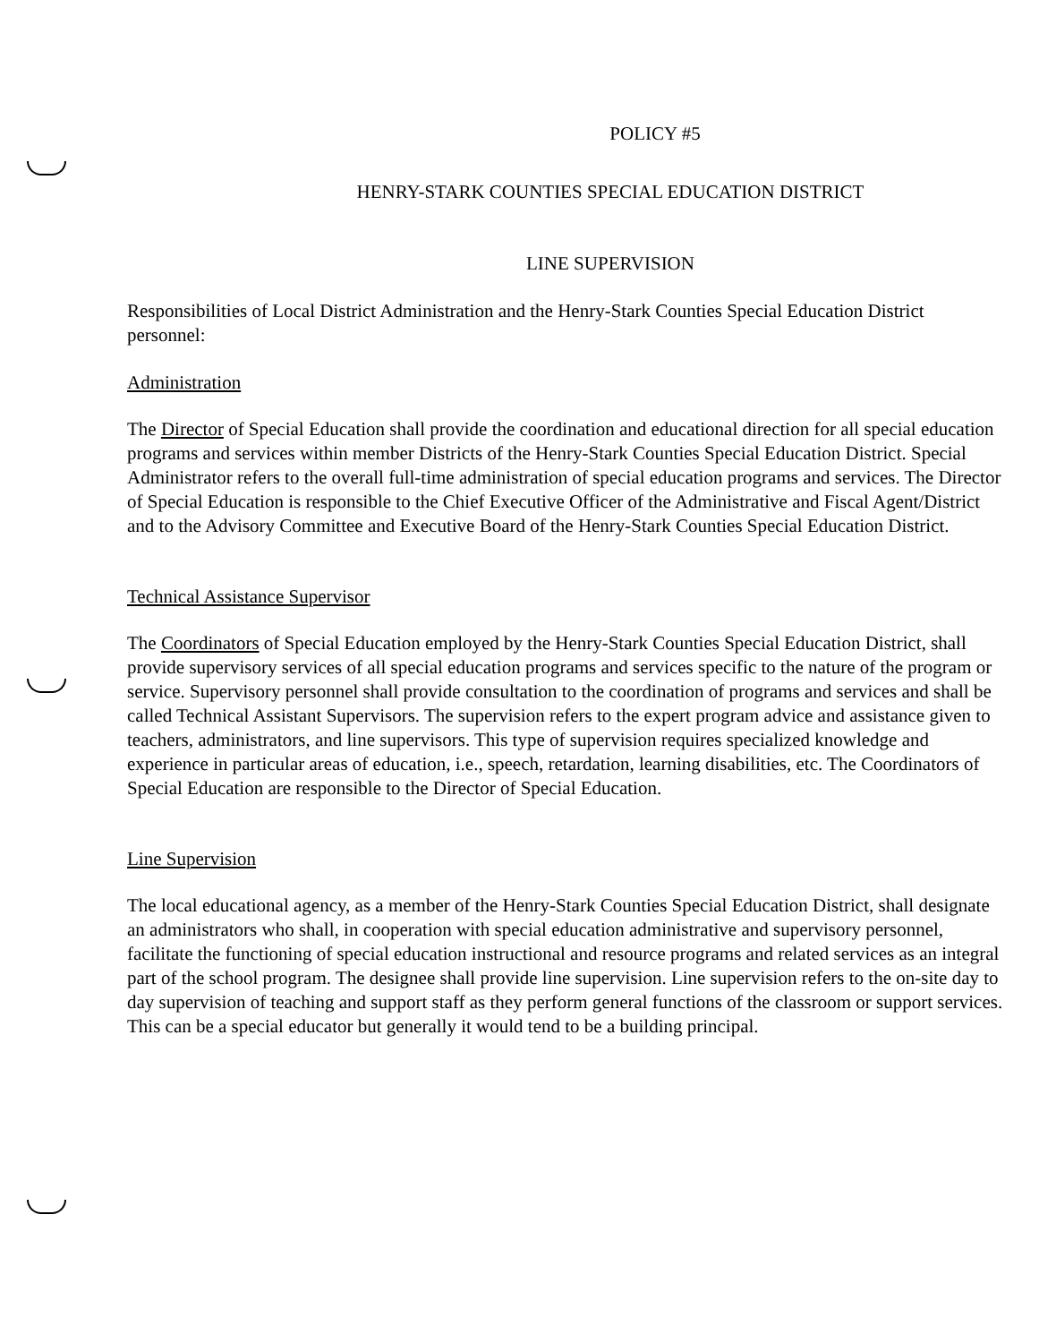POLICY #5
HENRY-STARK COUNTIES SPECIAL EDUCATION DISTRICT
LINE SUPERVISION
Responsibilities of Local District Administration and the Henry-Stark Counties Special Education District personnel:
Administration
The Director of Special Education shall provide the coordination and educational direction for all special education programs and services within member Districts of the Henry-Stark Counties Special Education District. Special Administrator refers to the overall full-time administration of special education programs and services. The Director of Special Education is responsible to the Chief Executive Officer of the Administrative and Fiscal Agent/District and to the Advisory Committee and Executive Board of the Henry-Stark Counties Special Education District.
Technical Assistance Supervisor
The Coordinators of Special Education employed by the Henry-Stark Counties Special Education District, shall provide supervisory services of all special education programs and services specific to the nature of the program or service. Supervisory personnel shall provide consultation to the coordination of programs and services and shall be called Technical Assistant Supervisors. The supervision refers to the expert program advice and assistance given to teachers, administrators, and line supervisors. This type of supervision requires specialized knowledge and experience in particular areas of education, i.e., speech, retardation, learning disabilities, etc. The Coordinators of Special Education are responsible to the Director of Special Education.
Line Supervision
The local educational agency, as a member of the Henry-Stark Counties Special Education District, shall designate an administrators who shall, in cooperation with special education administrative and supervisory personnel, facilitate the functioning of special education instructional and resource programs and related services as an integral part of the school program. The designee shall provide line supervision. Line supervision refers to the on-site day to day supervision of teaching and support staff as they perform general functions of the classroom or support services. This can be a special educator but generally it would tend to be a building principal.